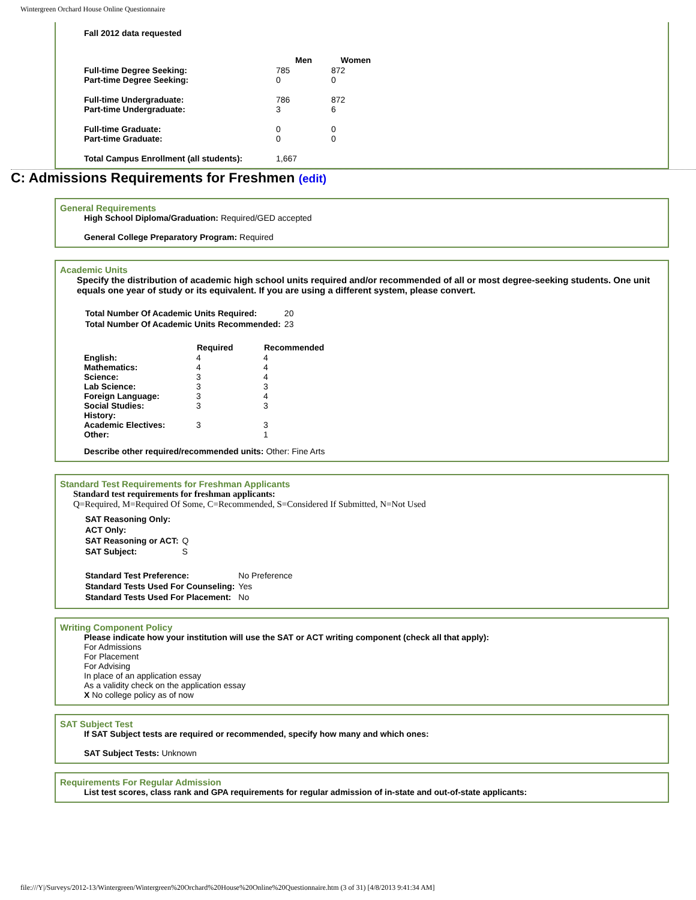Wintergreen Orchard House Online Questionnaire
Fall 2012 data requested
| | Men | Women |
| Full-time Degree Seeking: | 785 | 872 |
| Part-time Degree Seeking: | 0 | 0 |
| Full-time Undergraduate: | 786 | 872 |
| Part-time Undergraduate: | 3 | 6 |
| Full-time Graduate: | 0 | 0 |
| Part-time Graduate: | 0 | 0 |
| Total Campus Enrollment (all students): | 1,667 | |
C: Admissions Requirements for Freshmen (edit)
General Requirements
High School Diploma/Graduation: Required/GED accepted
General College Preparatory Program: Required
Academic Units
Specify the distribution of academic high school units required and/or recommended of all or most degree-seeking students. One unit equals one year of study or its equivalent. If you are using a different system, please convert.
| Total Number Of Academic Units Required: | 20 |
| Total Number Of Academic Units Recommended: | 23 |
| | Required | Recommended |
| English: | 4 | 4 |
| Mathematics: | 4 | 4 |
| Science: | 3 | 4 |
| Lab Science: | 3 | 3 |
| Foreign Language: | 3 | 4 |
| Social Studies: | 3 | 3 |
| History: | | |
| Academic Electives: | 3 | 3 |
| Other: | | 1 |
Describe other required/recommended units: Other: Fine Arts
Standard Test Requirements for Freshman Applicants
Standard test requirements for freshman applicants:
Q=Required, M=Required Of Some, C=Recommended, S=Considered If Submitted, N=Not Used
| SAT Reasoning Only: | |
| ACT Only: | |
| SAT Reasoning or ACT: | Q |
| SAT Subject: | S |
| Standard Test Preference: | No Preference |
| Standard Tests Used For Counseling: | Yes |
| Standard Tests Used For Placement: | No |
Writing Component Policy
Please indicate how your institution will use the SAT or ACT writing component (check all that apply):
For Admissions
For Placement
For Advising
In place of an application essay
As a validity check on the application essay
X No college policy as of now
SAT Subject Test
If SAT Subject tests are required or recommended, specify how many and which ones:
SAT Subject Tests: Unknown
Requirements For Regular Admission
List test scores, class rank and GPA requirements for regular admission of in-state and out-of-state applicants:
file:///Y|/Surveys/2012-13/Wintergreen/Wintergreen%20Orchard%20House%20Online%20Questionnaire.htm (3 of 31) [4/8/2013 9:41:34 AM]